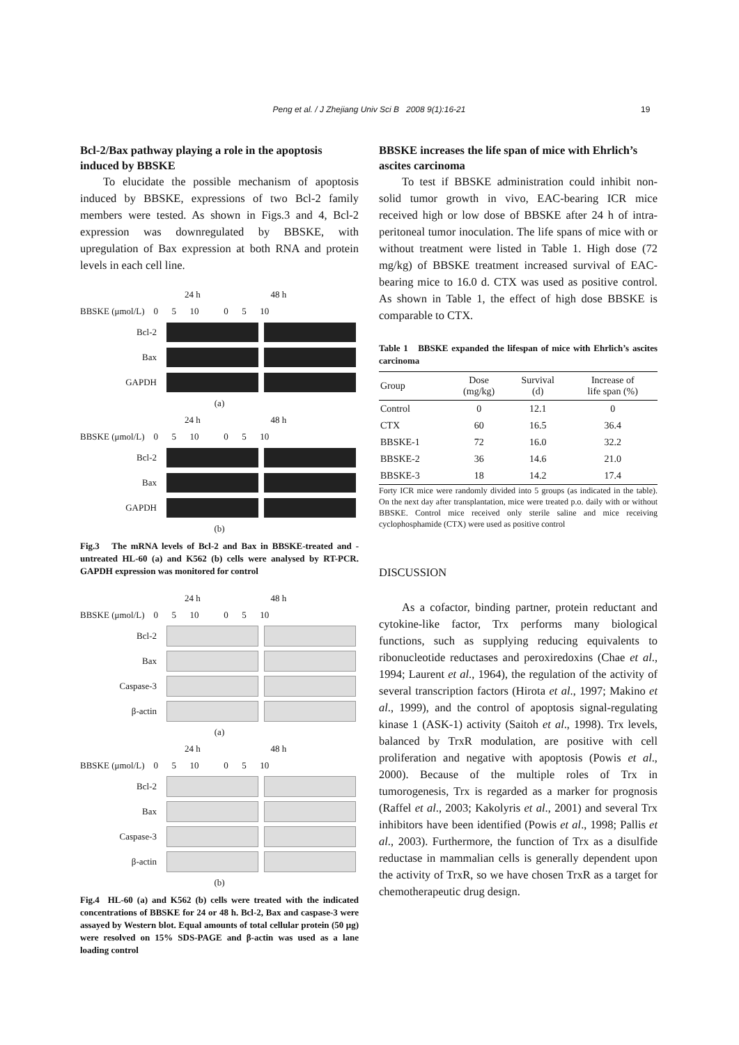Peng et al. / J Zhejiang Univ Sci B 2008 9(1):16-21 19
Bcl-2/Bax pathway playing a role in the apoptosis induced by BBSKE
To elucidate the possible mechanism of apoptosis induced by BBSKE, expressions of two Bcl-2 family members were tested. As shown in Figs.3 and 4, Bcl-2 expression was downregulated by BBSKE, with upregulation of Bax expression at both RNA and protein levels in each cell line.
24 h 48 h
BBSKE (μmol/L) 0 5 10 0 5 10
Bcl-2
Bax
GAPDH
(a)
24 h 48 h
BBSKE (μmol/L) 0 5 10 0 5 10
Bcl-2
Bax
GAPDH
(b)
Fig.3 The mRNA levels of Bcl-2 and Bax in BBSKE-treated and -untreated HL-60 (a) and K562 (b) cells were analysed by RT-PCR. GAPDH expression was monitored for control
24 h 48 h
BBSKE (μmol/L) 0 5 10 0 5 10
Bcl-2
Bax
Caspase-3
β-actin
(a)
24 h 48 h
BBSKE (μmol/L) 0 5 10 0 5 10
Bcl-2
Bax
Caspase-3
β-actin
(b)
Fig.4 HL-60 (a) and K562 (b) cells were treated with the indicated concentrations of BBSKE for 24 or 48 h. Bcl-2, Bax and caspase-3 were assayed by Western blot. Equal amounts of total cellular protein (50 μg) were resolved on 15% SDS-PAGE and β-actin was used as a lane loading control
BBSKE increases the life span of mice with Ehrlich’s ascites carcinoma
To test if BBSKE administration could inhibit non-solid tumor growth in vivo, EAC-bearing ICR mice received high or low dose of BBSKE after 24 h of intra-peritoneal tumor inoculation. The life spans of mice with or without treatment were listed in Table 1. High dose (72 mg/kg) of BBSKE treatment increased survival of EAC-bearing mice to 16.0 d. CTX was used as positive control. As shown in Table 1, the effect of high dose BBSKE is comparable to CTX.
Table 1 BBSKE expanded the lifespan of mice with Ehrlich’s ascites carcinoma
| Group | Dose (mg/kg) | Survival (d) | Increase of life span (%) |
| --- | --- | --- | --- |
| Control | 0 | 12.1 | 0 |
| CTX | 60 | 16.5 | 36.4 |
| BBSKE-1 | 72 | 16.0 | 32.2 |
| BBSKE-2 | 36 | 14.6 | 21.0 |
| BBSKE-3 | 18 | 14.2 | 17.4 |
Forty ICR mice were randomly divided into 5 groups (as indicated in the table). On the next day after transplantation, mice were treated p.o. daily with or without BBSKE. Control mice received only sterile saline and mice receiving cyclophosphamide (CTX) were used as positive control
DISCUSSION
As a cofactor, binding partner, protein reductant and cytokine-like factor, Trx performs many biological functions, such as supplying reducing equivalents to ribonucleotide reductases and peroxiredoxins (Chae et al., 1994; Laurent et al., 1964), the regulation of the activity of several transcription factors (Hirota et al., 1997; Makino et al., 1999), and the control of apoptosis signal-regulating kinase 1 (ASK-1) activity (Saitoh et al., 1998). Trx levels, balanced by TrxR modulation, are positive with cell proliferation and negative with apoptosis (Powis et al., 2000). Because of the multiple roles of Trx in tumorogenesis, Trx is regarded as a marker for prognosis (Raffel et al., 2003; Kakolyris et al., 2001) and several Trx inhibitors have been identified (Powis et al., 1998; Pallis et al., 2003). Furthermore, the function of Trx as a disulfide reductase in mammalian cells is generally dependent upon the activity of TrxR, so we have chosen TrxR as a target for chemotherapeutic drug design.